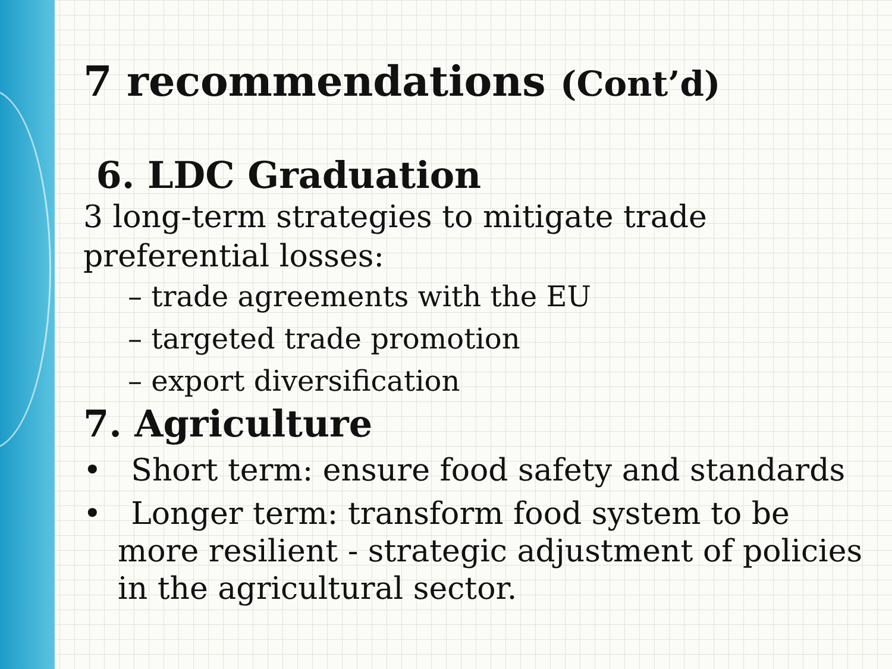7 recommendations (Cont’d)
6. LDC Graduation
3 long-term strategies to mitigate trade preferential losses:
– trade agreements with the EU
– targeted trade promotion
– export diversification
7. Agriculture
• Short term: ensure food safety and standards
• Longer term: transform food system to be more resilient - strategic adjustment of policies in the agricultural sector.